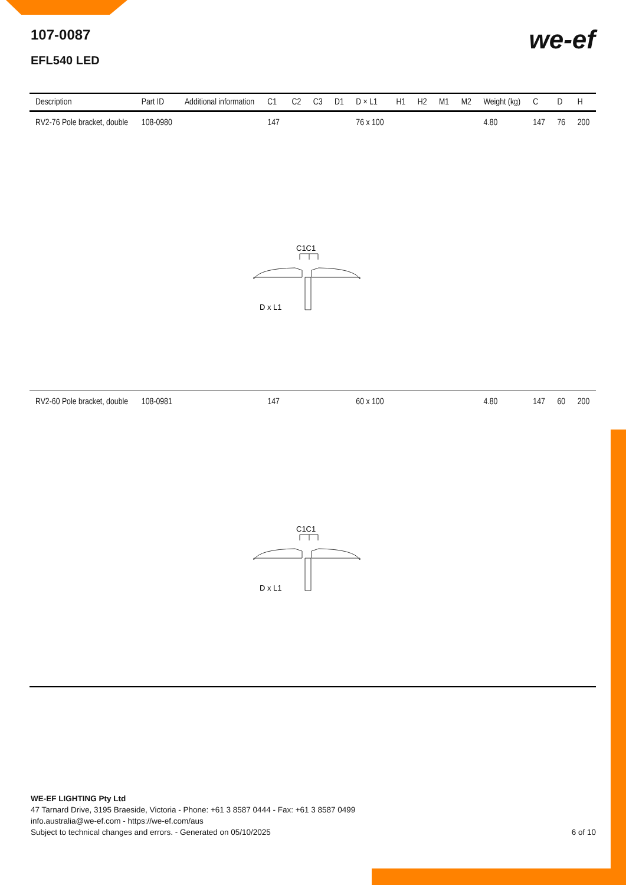107-0087
EFL540 LED
we-ef
| Description | Part ID | Additional information | C1 | C2 | C3 | D1 | D × L1 | H1 | H2 | M1 | M2 | Weight (kg) | C | D | H |
| --- | --- | --- | --- | --- | --- | --- | --- | --- | --- | --- | --- | --- | --- | --- | --- |
| RV2-76 Pole bracket, double | 108-0980 | | 147 | | | | 76 x 100 | | | | | 4.80 | 147 | 76 | 200 |
| RV2-60 Pole bracket, double | 108-0981 | | 147 | | | | 60 x 100 | | | | | 4.80 | 147 | 60 | 200 |
C1C1
D x L1
C1C1
D x L1
WE-EF LIGHTING Pty Ltd
47 Tarnard Drive, 3195 Braeside, Victoria - Phone: +61 3 8587 0444 - Fax: +61 3 8587 0499
info.australia@we-ef.com - https://we-ef.com/aus
Subject to technical changes and errors. - Generated on 05/10/2025
6 of 10